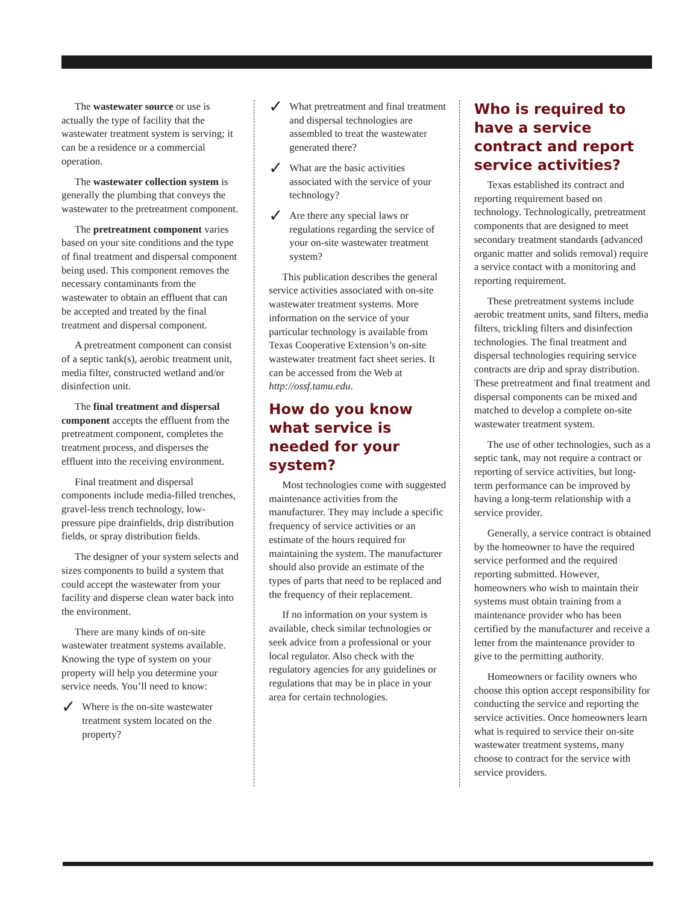The wastewater source or use is actually the type of facility that the wastewater treatment system is serving; it can be a residence or a commercial operation.
The wastewater collection system is generally the plumbing that conveys the wastewater to the pretreatment component.
The pretreatment component varies based on your site conditions and the type of final treatment and dispersal component being used. This component removes the necessary contaminants from the wastewater to obtain an effluent that can be accepted and treated by the final treatment and dispersal component.
A pretreatment component can consist of a septic tank(s), aerobic treatment unit, media filter, constructed wetland and/or disinfection unit.
The final treatment and dispersal component accepts the effluent from the pretreatment component, completes the treatment process, and disperses the effluent into the receiving environment.
Final treatment and dispersal components include media-filled trenches, gravel-less trench technology, low-pressure pipe drainfields, drip distribution fields, or spray distribution fields.
The designer of your system selects and sizes components to build a system that could accept the wastewater from your facility and disperse clean water back into the environment.
There are many kinds of on-site wastewater treatment systems available. Knowing the type of system on your property will help you determine your service needs. You’ll need to know:
✓
Where is the on-site wastewater treatment system located on the property?
✓
What pretreatment and final treatment and dispersal technologies are assembled to treat the wastewater generated there?
✓
What are the basic activities associated with the service of your technology?
✓
Are there any special laws or regulations regarding the service of your on-site wastewater treatment system?
This publication describes the general service activities associated with on-site wastewater treatment systems. More information on the service of your particular technology is available from Texas Cooperative Extension’s on-site wastewater treatment fact sheet series. It can be accessed from the Web at http://ossf.tamu.edu.
How do you know what service is needed for your system?
Most technologies come with suggested maintenance activities from the manufacturer. They may include a specific frequency of service activities or an estimate of the hours required for maintaining the system. The manufacturer should also provide an estimate of the types of parts that need to be replaced and the frequency of their replacement.
If no information on your system is available, check similar technologies or seek advice from a professional or your local regulator. Also check with the regulatory agencies for any guidelines or regulations that may be in place in your area for certain technologies.
Who is required to have a service contract and report service activities?
Texas established its contract and reporting requirement based on technology. Technologically, pretreatment components that are designed to meet secondary treatment standards (advanced organic matter and solids removal) require a service contact with a monitoring and reporting requirement.
These pretreatment systems include aerobic treatment units, sand filters, media filters, trickling filters and disinfection technologies. The final treatment and dispersal technologies requiring service contracts are drip and spray distribution. These pretreatment and final treatment and dispersal components can be mixed and matched to develop a complete on-site wastewater treatment system.
The use of other technologies, such as a septic tank, may not require a contract or reporting of service activities, but long-term performance can be improved by having a long-term relationship with a service provider.
Generally, a service contract is obtained by the homeowner to have the required service performed and the required reporting submitted. However, homeowners who wish to maintain their systems must obtain training from a maintenance provider who has been certified by the manufacturer and receive a letter from the maintenance provider to give to the permitting authority.
Homeowners or facility owners who choose this option accept responsibility for conducting the service and reporting the service activities. Once homeowners learn what is required to service their on-site wastewater treatment systems, many choose to contract for the service with service providers.